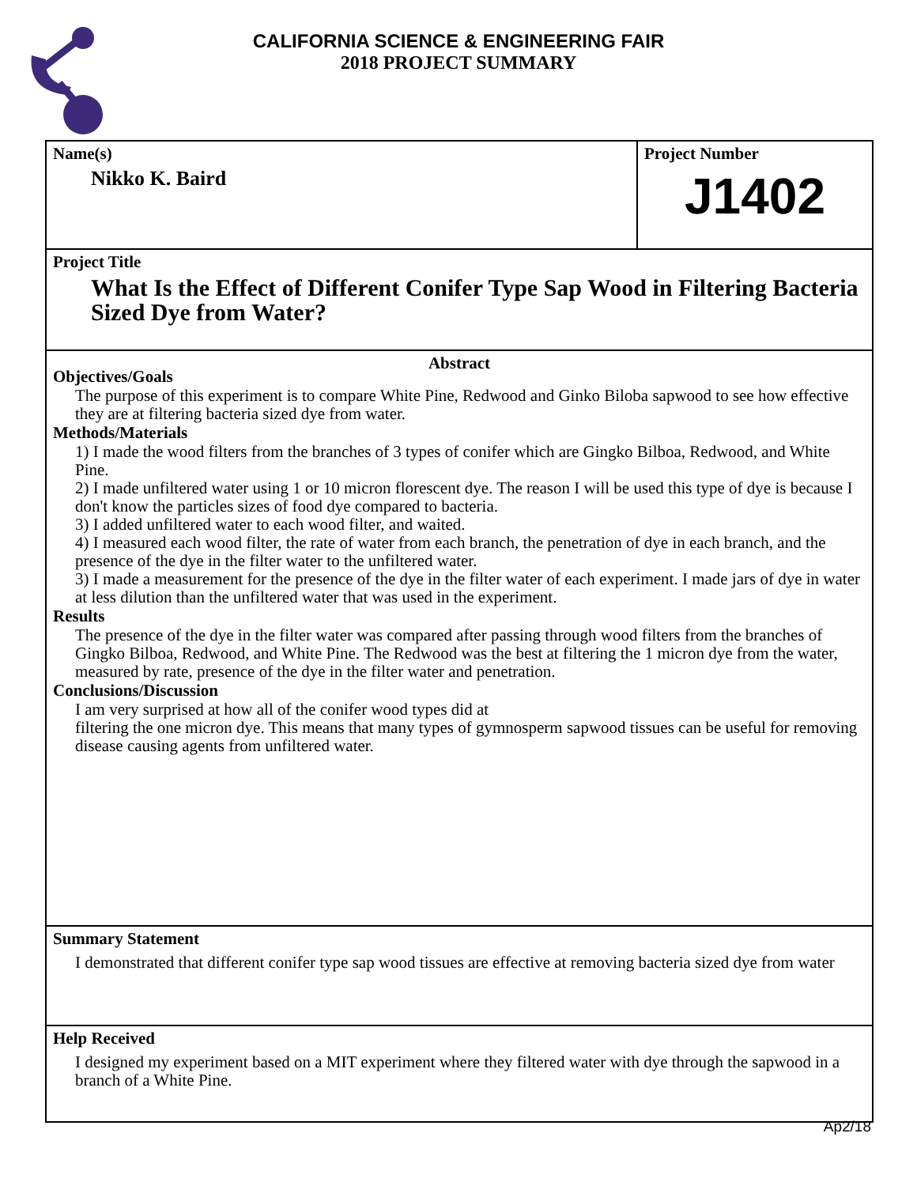CALIFORNIA SCIENCE & ENGINEERING FAIR
2018 PROJECT SUMMARY
Name(s)
Nikko K. Baird
Project Number
J1402
Project Title
What Is the Effect of Different Conifer Type Sap Wood in Filtering Bacteria Sized Dye from Water?
Abstract
Objectives/Goals
The purpose of this experiment is to compare White Pine, Redwood and Ginko Biloba sapwood to see how effective they are at filtering bacteria sized dye from water.
Methods/Materials
1) I made the wood filters from the branches of 3 types of conifer which are Gingko Bilboa, Redwood, and White Pine.
2) I made unfiltered water using 1 or 10 micron florescent dye. The reason I will be used this type of dye is because I don't know the particles sizes of food dye compared to bacteria.
3) I added unfiltered water to each wood filter, and waited.
4) I measured each wood filter, the rate of water from each branch, the penetration of dye in each branch, and the presence of the dye in the filter water to the unfiltered water.
3) I made a measurement for the presence of the dye in the filter water of each experiment. I made jars of dye in water at less dilution than the unfiltered water that was used in the experiment.
Results
The presence of the dye in the filter water was compared after passing through wood filters from the branches of Gingko Bilboa, Redwood, and White Pine. The Redwood was the best at filtering the 1 micron dye from the water, measured by rate, presence of the dye in the filter water and penetration.
Conclusions/Discussion
I am very surprised at how all of the conifer wood types did at
filtering the one micron dye. This means that many types of gymnosperm sapwood tissues can be useful for removing disease causing agents from unfiltered water.
Summary Statement
I demonstrated that different conifer type sap wood tissues are effective at removing bacteria sized dye from water
Help Received
I designed my experiment based on a MIT experiment where they filtered water with dye through the sapwood in a branch of a White Pine.
Ap2/18